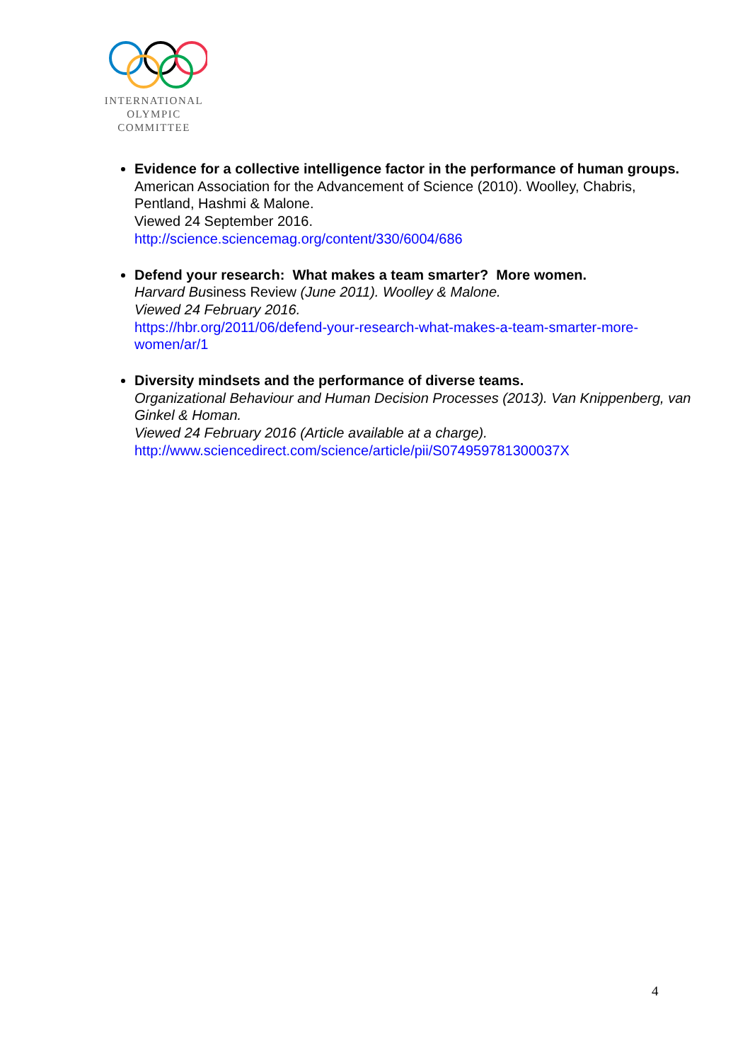INTERNATIONAL
OLYMPIC
COMMITTEE
Evidence for a collective intelligence factor in the performance of human groups.
American Association for the Advancement of Science (2010). Woolley, Chabris, Pentland, Hashmi & Malone.
Viewed 24 September 2016.
http://science.sciencemag.org/content/330/6004/686
Defend your research: What makes a team smarter? More women.
Harvard Business Review (June 2011). Woolley & Malone.
Viewed 24 February 2016.
https://hbr.org/2011/06/defend-your-research-what-makes-a-team-smarter-more-women/ar/1
Diversity mindsets and the performance of diverse teams.
Organizational Behaviour and Human Decision Processes (2013). Van Knippenberg, van Ginkel & Homan.
Viewed 24 February 2016 (Article available at a charge).
http://www.sciencedirect.com/science/article/pii/S074959781300037X
4